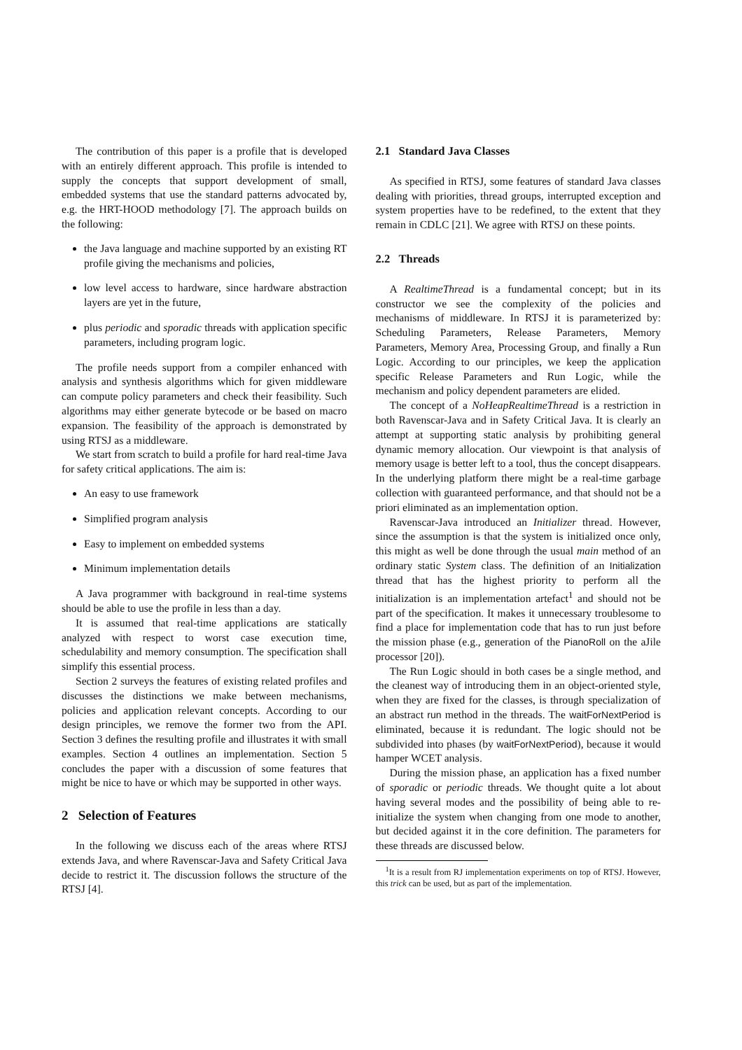The contribution of this paper is a profile that is developed with an entirely different approach. This profile is intended to supply the concepts that support development of small, embedded systems that use the standard patterns advocated by, e.g. the HRT-HOOD methodology [7]. The approach builds on the following:
the Java language and machine supported by an existing RT profile giving the mechanisms and policies,
low level access to hardware, since hardware abstraction layers are yet in the future,
plus periodic and sporadic threads with application specific parameters, including program logic.
The profile needs support from a compiler enhanced with analysis and synthesis algorithms which for given middleware can compute policy parameters and check their feasibility. Such algorithms may either generate bytecode or be based on macro expansion. The feasibility of the approach is demonstrated by using RTSJ as a middleware.
We start from scratch to build a profile for hard real-time Java for safety critical applications. The aim is:
An easy to use framework
Simplified program analysis
Easy to implement on embedded systems
Minimum implementation details
A Java programmer with background in real-time systems should be able to use the profile in less than a day.
It is assumed that real-time applications are statically analyzed with respect to worst case execution time, schedulability and memory consumption. The specification shall simplify this essential process.
Section 2 surveys the features of existing related profiles and discusses the distinctions we make between mechanisms, policies and application relevant concepts. According to our design principles, we remove the former two from the API. Section 3 defines the resulting profile and illustrates it with small examples. Section 4 outlines an implementation. Section 5 concludes the paper with a discussion of some features that might be nice to have or which may be supported in other ways.
2 Selection of Features
In the following we discuss each of the areas where RTSJ extends Java, and where Ravenscar-Java and Safety Critical Java decide to restrict it. The discussion follows the structure of the RTSJ [4].
2.1 Standard Java Classes
As specified in RTSJ, some features of standard Java classes dealing with priorities, thread groups, interrupted exception and system properties have to be redefined, to the extent that they remain in CDLC [21]. We agree with RTSJ on these points.
2.2 Threads
A RealtimeThread is a fundamental concept; but in its constructor we see the complexity of the policies and mechanisms of middleware. In RTSJ it is parameterized by: Scheduling Parameters, Release Parameters, Memory Parameters, Memory Area, Processing Group, and finally a Run Logic. According to our principles, we keep the application specific Release Parameters and Run Logic, while the mechanism and policy dependent parameters are elided.
The concept of a NoHeapRealtimeThread is a restriction in both Ravenscar-Java and in Safety Critical Java. It is clearly an attempt at supporting static analysis by prohibiting general dynamic memory allocation. Our viewpoint is that analysis of memory usage is better left to a tool, thus the concept disappears. In the underlying platform there might be a real-time garbage collection with guaranteed performance, and that should not be a priori eliminated as an implementation option.
Ravenscar-Java introduced an Initializer thread. However, since the assumption is that the system is initialized once only, this might as well be done through the usual main method of an ordinary static System class. The definition of an Initialization thread that has the highest priority to perform all the initialization is an implementation artefact<sup>1</sup> and should not be part of the specification. It makes it unnecessary troublesome to find a place for implementation code that has to run just before the mission phase (e.g., generation of the PianoRoll on the aJile processor [20]).
The Run Logic should in both cases be a single method, and the cleanest way of introducing them in an object-oriented style, when they are fixed for the classes, is through specialization of an abstract run method in the threads. The waitForNextPeriod is eliminated, because it is redundant. The logic should not be subdivided into phases (by waitForNextPeriod), because it would hamper WCET analysis.
During the mission phase, an application has a fixed number of sporadic or periodic threads. We thought quite a lot about having several modes and the possibility of being able to re-initialize the system when changing from one mode to another, but decided against it in the core definition. The parameters for these threads are discussed below.
<sup>1</sup> It is a result from RJ implementation experiments on top of RTSJ. However, this trick can be used, but as part of the implementation.